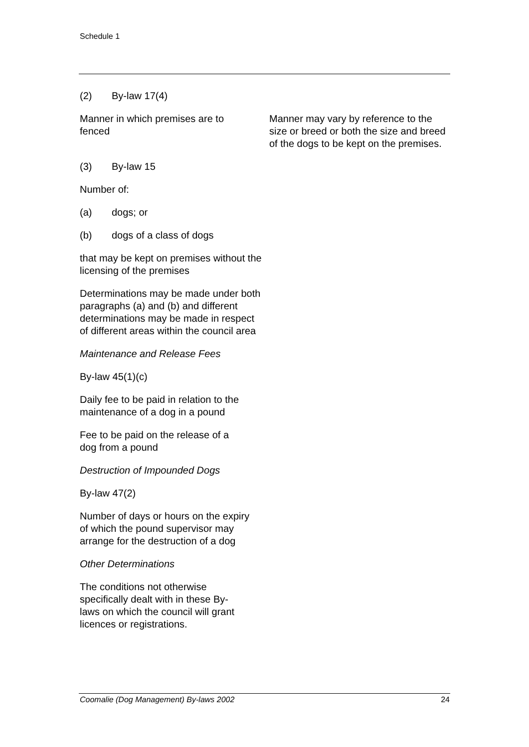Schedule 1
(2) By-law 17(4)
Manner in which premises are to fenced
Manner may vary by reference to the size or breed or both the size and breed of the dogs to be kept on the premises.
(3) By-law 15
Number of:
(a) dogs; or
(b) dogs of a class of dogs
that may be kept on premises without the licensing of the premises
Determinations may be made under both paragraphs (a) and (b) and different determinations may be made in respect of different areas within the council area
Maintenance and Release Fees
By-law 45(1)(c)
Daily fee to be paid in relation to the maintenance of a dog in a pound
Fee to be paid on the release of a dog from a pound
Destruction of Impounded Dogs
By-law 47(2)
Number of days or hours on the expiry of which the pound supervisor may arrange for the destruction of a dog
Other Determinations
The conditions not otherwise specifically dealt with in these By-laws on which the council will grant licences or registrations.
Coomalie (Dog Management) By-laws 2002 24